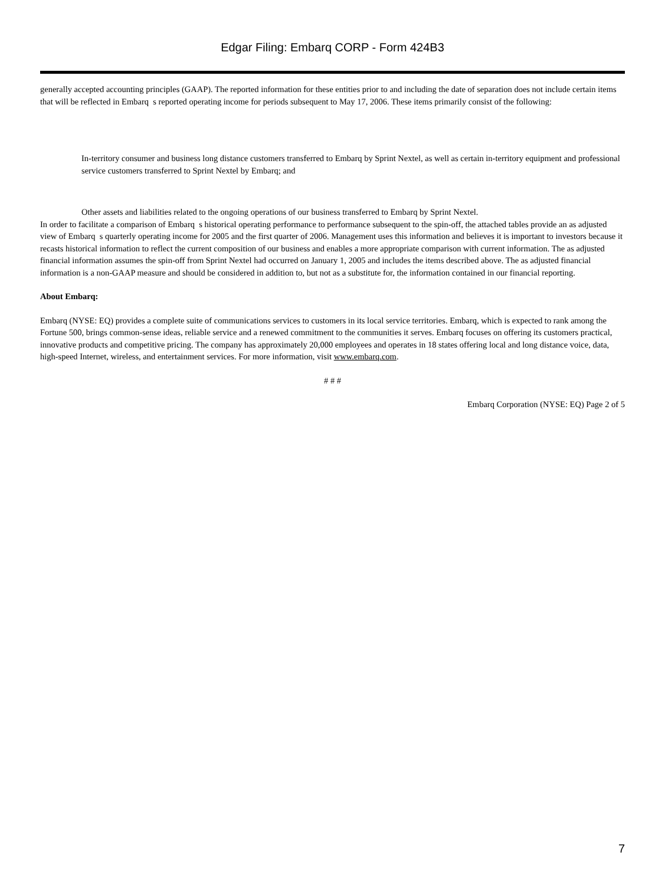Edgar Filing: Embarq CORP - Form 424B3
generally accepted accounting principles (GAAP). The reported information for these entities prior to and including the date of separation does not include certain items that will be reflected in Embarq s reported operating income for periods subsequent to May 17, 2006. These items primarily consist of the following:
In-territory consumer and business long distance customers transferred to Embarq by Sprint Nextel, as well as certain in-territory equipment and professional service customers transferred to Sprint Nextel by Embarq; and
Other assets and liabilities related to the ongoing operations of our business transferred to Embarq by Sprint Nextel.
In order to facilitate a comparison of Embarq s historical operating performance to performance subsequent to the spin-off, the attached tables provide an as adjusted view of Embarq s quarterly operating income for 2005 and the first quarter of 2006. Management uses this information and believes it is important to investors because it recasts historical information to reflect the current composition of our business and enables a more appropriate comparison with current information. The as adjusted financial information assumes the spin-off from Sprint Nextel had occurred on January 1, 2005 and includes the items described above. The as adjusted financial information is a non-GAAP measure and should be considered in addition to, but not as a substitute for, the information contained in our financial reporting.
About Embarq:
Embarq (NYSE: EQ) provides a complete suite of communications services to customers in its local service territories. Embarq, which is expected to rank among the Fortune 500, brings common-sense ideas, reliable service and a renewed commitment to the communities it serves. Embarq focuses on offering its customers practical, innovative products and competitive pricing. The company has approximately 20,000 employees and operates in 18 states offering local and long distance voice, data, high-speed Internet, wireless, and entertainment services. For more information, visit www.embarq.com.
# # #
Embarq Corporation (NYSE: EQ) Page 2 of 5
7